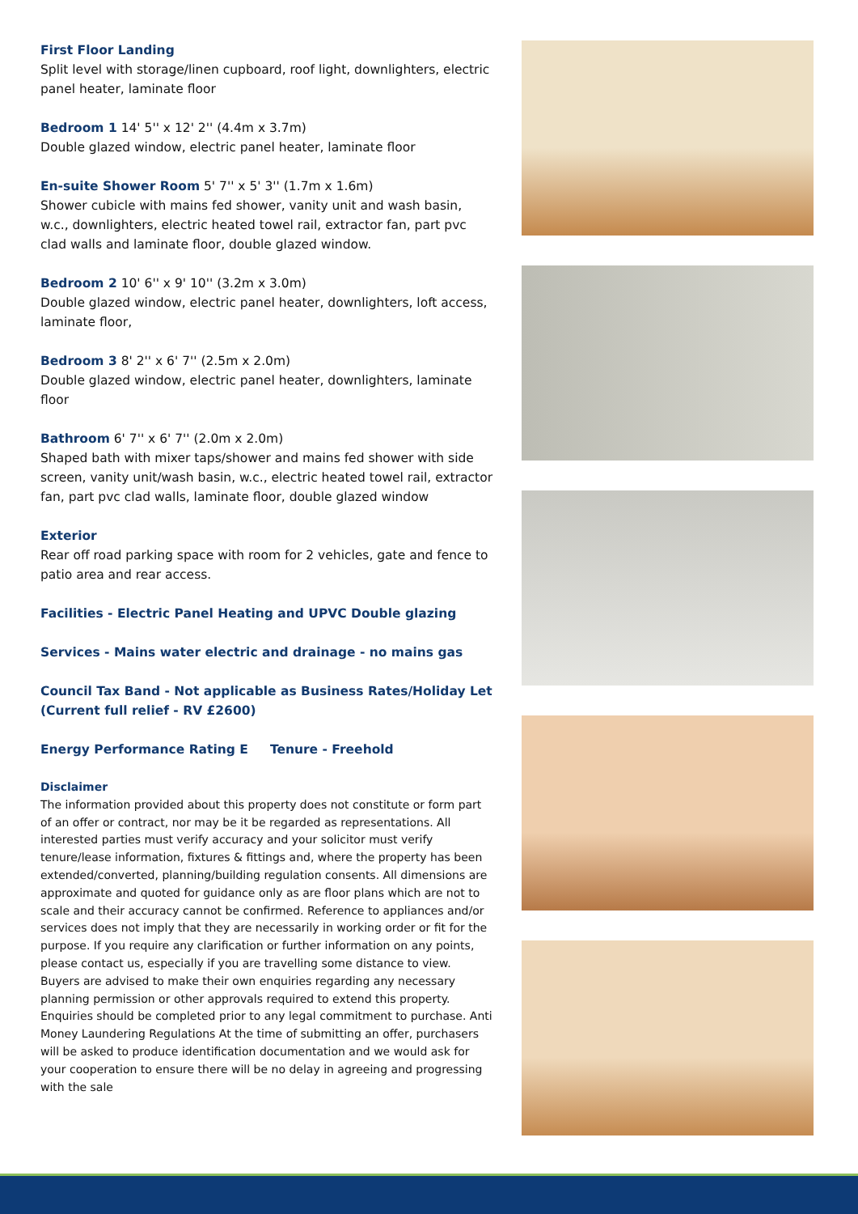First Floor Landing
Split level with storage/linen cupboard, roof light, downlighters, electric panel heater, laminate floor
Bedroom 1 14' 5'' x 12' 2'' (4.4m x 3.7m)
Double glazed window, electric panel heater, laminate floor
En-suite Shower Room 5' 7'' x 5' 3'' (1.7m x 1.6m)
Shower cubicle with mains fed shower, vanity unit and wash basin, w.c., downlighters, electric heated towel rail, extractor fan, part pvc clad walls and laminate floor, double glazed window.
Bedroom 2 10' 6'' x 9' 10'' (3.2m x 3.0m)
Double glazed window, electric panel heater, downlighters, loft access, laminate floor,
Bedroom 3 8' 2'' x 6' 7'' (2.5m x 2.0m)
Double glazed window, electric panel heater, downlighters, laminate floor
Bathroom 6' 7'' x 6' 7'' (2.0m x 2.0m)
Shaped bath with mixer taps/shower and mains fed shower with side screen, vanity unit/wash basin, w.c., electric heated towel rail, extractor fan, part pvc clad walls, laminate floor, double glazed window
Exterior
Rear off road parking space with room for 2 vehicles, gate and fence to patio area and rear access.
Facilities - Electric Panel Heating and UPVC Double glazing
Services - Mains water electric and drainage - no mains gas
Council Tax Band - Not applicable as Business Rates/Holiday Let (Current full relief - RV £2600)
Energy Performance Rating E Tenure - Freehold
Disclaimer
The information provided about this property does not constitute or form part of an offer or contract, nor may be it be regarded as representations. All interested parties must verify accuracy and your solicitor must verify tenure/lease information, fixtures & fittings and, where the property has been extended/converted, planning/building regulation consents. All dimensions are approximate and quoted for guidance only as are floor plans which are not to scale and their accuracy cannot be confirmed. Reference to appliances and/or services does not imply that they are necessarily in working order or fit for the purpose. If you require any clarification or further information on any points, please contact us, especially if you are travelling some distance to view. Buyers are advised to make their own enquiries regarding any necessary planning permission or other approvals required to extend this property. Enquiries should be completed prior to any legal commitment to purchase. Anti Money Laundering Regulations At the time of submitting an offer, purchasers will be asked to produce identification documentation and we would ask for your cooperation to ensure there will be no delay in agreeing and progressing with the sale